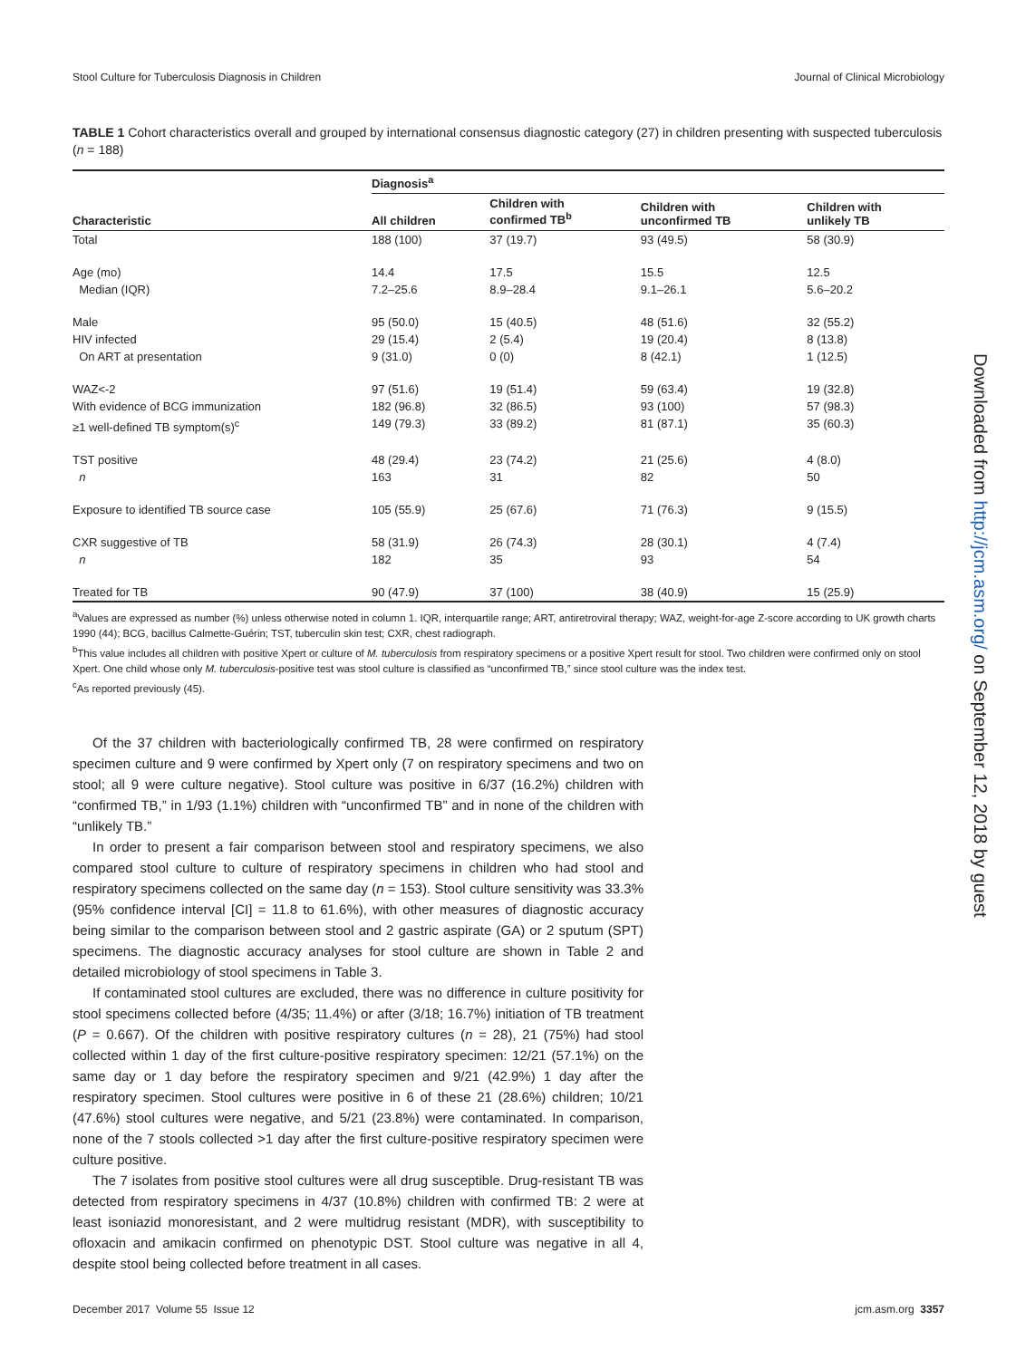Stool Culture for Tuberculosis Diagnosis in Children Journal of Clinical Microbiology
TABLE 1 Cohort characteristics overall and grouped by international consensus diagnostic category (27) in children presenting with suspected tuberculosis (n = 188)
| Characteristic | Diagnosis<sup>a</sup> | | | |
| --- | --- | --- | --- | --- |
| | All children | Children with confirmed TB<sup>b</sup> | Children with unconfirmed TB | Children with unlikely TB |
| Total | 188 (100) | 37 (19.7) | 93 (49.5) | 58 (30.9) |
| Age (mo) | 14.4 | 17.5 | 15.5 | 12.5 |
| Median (IQR) | 7.2–25.6 | 8.9–28.4 | 9.1–26.1 | 5.6–20.2 |
| Male | 95 (50.0) | 15 (40.5) | 48 (51.6) | 32 (55.2) |
| HIV infected | 29 (15.4) | 2 (5.4) | 19 (20.4) | 8 (13.8) |
| On ART at presentation | 9 (31.0) | 0 (0) | 8 (42.1) | 1 (12.5) |
| WAZ<-2 | 97 (51.6) | 19 (51.4) | 59 (63.4) | 19 (32.8) |
| With evidence of BCG immunization | 182 (96.8) | 32 (86.5) | 93 (100) | 57 (98.3) |
| ≥1 well-defined TB symptom(s)<sup>c</sup> | 149 (79.3) | 33 (89.2) | 81 (87.1) | 35 (60.3) |
| TST positive | 48 (29.4) | 23 (74.2) | 21 (25.6) | 4 (8.0) |
| n | 163 | 31 | 82 | 50 |
| Exposure to identified TB source case | 105 (55.9) | 25 (67.6) | 71 (76.3) | 9 (15.5) |
| CXR suggestive of TB | 58 (31.9) | 26 (74.3) | 28 (30.1) | 4 (7.4) |
| n | 182 | 35 | 93 | 54 |
| Treated for TB | 90 (47.9) | 37 (100) | 38 (40.9) | 15 (25.9) |
<sup>a</sup> Values are expressed as number (%) unless otherwise noted in column 1. IQR, interquartile range; ART, antiretroviral therapy; WAZ, weight-for-age Z-score according to UK growth charts 1990 (44); BCG, bacillus Calmette-Guérin; TST, tuberculin skin test; CXR, chest radiograph.
<sup>b</sup> This value includes all children with positive Xpert or culture of M. tuberculosis from respiratory specimens or a positive Xpert result for stool. Two children were confirmed only on stool Xpert. One child whose only M. tuberculosis-positive test was stool culture is classified as “unconfirmed TB,” since stool culture was the index test.
<sup>c</sup> As reported previously (45).
Of the 37 children with bacteriologically confirmed TB, 28 were confirmed on respiratory specimen culture and 9 were confirmed by Xpert only (7 on respiratory specimens and two on stool; all 9 were culture negative). Stool culture was positive in 6/37 (16.2%) children with “confirmed TB,” in 1/93 (1.1%) children with “unconfirmed TB” and in none of the children with “unlikely TB.”
In order to present a fair comparison between stool and respiratory specimens, we also compared stool culture to culture of respiratory specimens in children who had stool and respiratory specimens collected on the same day (n = 153). Stool culture sensitivity was 33.3% (95% confidence interval [CI] = 11.8 to 61.6%), with other measures of diagnostic accuracy being similar to the comparison between stool and 2 gastric aspirate (GA) or 2 sputum (SPT) specimens. The diagnostic accuracy analyses for stool culture are shown in Table 2 and detailed microbiology of stool specimens in Table 3.
If contaminated stool cultures are excluded, there was no difference in culture positivity for stool specimens collected before (4/35; 11.4%) or after (3/18; 16.7%) initiation of TB treatment (P = 0.667). Of the children with positive respiratory cultures (n = 28), 21 (75%) had stool collected within 1 day of the first culture-positive respiratory specimen: 12/21 (57.1%) on the same day or 1 day before the respiratory specimen and 9/21 (42.9%) 1 day after the respiratory specimen. Stool cultures were positive in 6 of these 21 (28.6%) children; 10/21 (47.6%) stool cultures were negative, and 5/21 (23.8%) were contaminated. In comparison, none of the 7 stools collected >1 day after the first culture-positive respiratory specimen were culture positive.
The 7 isolates from positive stool cultures were all drug susceptible. Drug-resistant TB was detected from respiratory specimens in 4/37 (10.8%) children with confirmed TB: 2 were at least isoniazid monoresistant, and 2 were multidrug resistant (MDR), with susceptibility to ofloxacin and amikacin confirmed on phenotypic DST. Stool culture was negative in all 4, despite stool being collected before treatment in all cases.
Downloaded from http://jcm.asm.org/ on September 12, 2018 by guest
December 2017 Volume 55 Issue 12 jcm.asm.org 3357